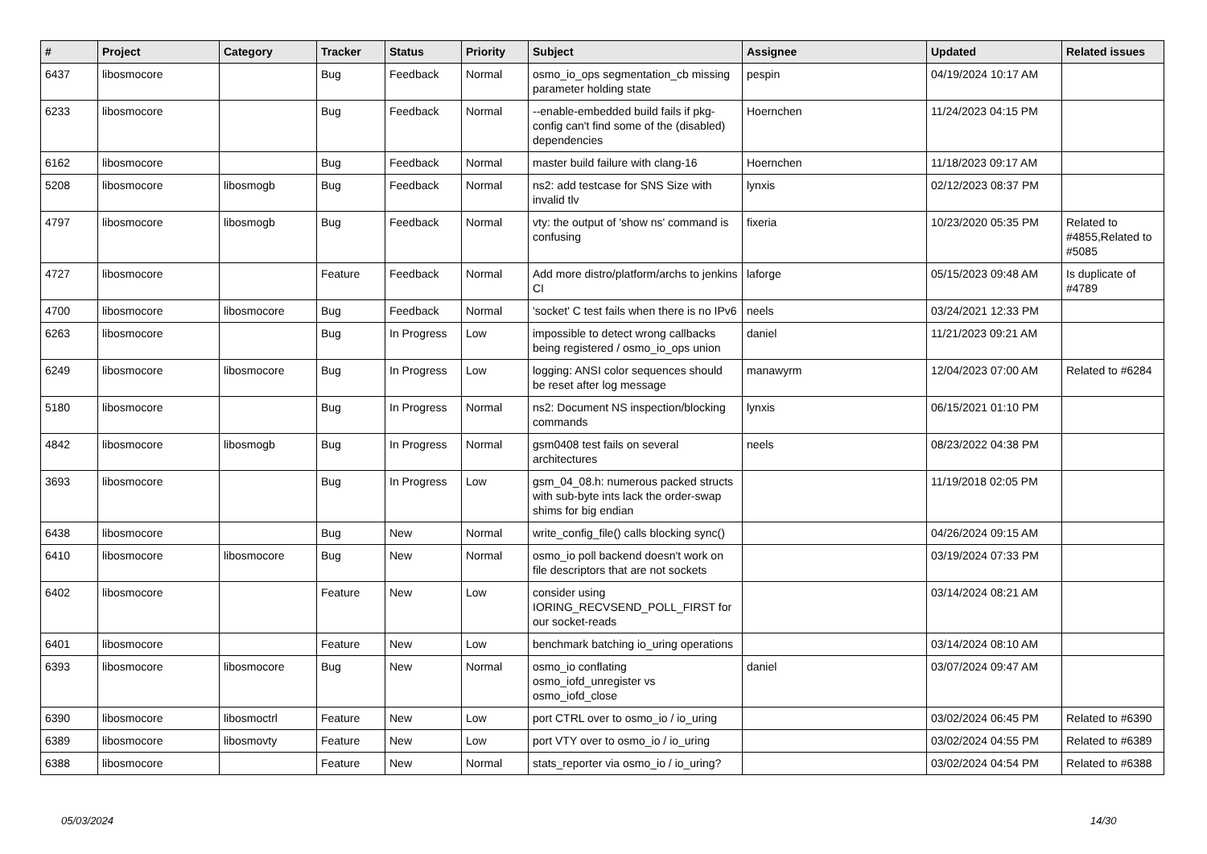| # | Project | Category | Tracker | Status | Priority | Subject | Assignee | Updated | Related issues |
| --- | --- | --- | --- | --- | --- | --- | --- | --- | --- |
| 6437 | libosmocore | | Bug | Feedback | Normal | osmo_io_ops segmentation_cb missing parameter holding state | pespin | 04/19/2024 10:17 AM | |
| 6233 | libosmocore | | Bug | Feedback | Normal | --enable-embedded build fails if pkg-config can't find some of the (disabled) dependencies | Hoernchen | 11/24/2023 04:15 PM | |
| 6162 | libosmocore | | Bug | Feedback | Normal | master build failure with clang-16 | Hoernchen | 11/18/2023 09:17 AM | |
| 5208 | libosmocore | libosmogb | Bug | Feedback | Normal | ns2: add testcase for SNS Size with invalid tlv | lynxis | 02/12/2023 08:37 PM | |
| 4797 | libosmocore | libosmogb | Bug | Feedback | Normal | vty: the output of 'show ns' command is confusing | fixeria | 10/23/2020 05:35 PM | Related to #4855,Related to #5085 |
| 4727 | libosmocore | | Feature | Feedback | Normal | Add more distro/platform/archs to jenkins CI | laforge | 05/15/2023 09:48 AM | Is duplicate of #4789 |
| 4700 | libosmocore | libosmocore | Bug | Feedback | Normal | 'socket' C test fails when there is no IPv6 | neels | 03/24/2021 12:33 PM | |
| 6263 | libosmocore | | Bug | In Progress | Low | impossible to detect wrong callbacks being registered / osmo_io_ops union | daniel | 11/21/2023 09:21 AM | |
| 6249 | libosmocore | libosmocore | Bug | In Progress | Low | logging: ANSI color sequences should be reset after log message | manawyrm | 12/04/2023 07:00 AM | Related to #6284 |
| 5180 | libosmocore | | Bug | In Progress | Normal | ns2: Document NS inspection/blocking commands | lynxis | 06/15/2021 01:10 PM | |
| 4842 | libosmocore | libosmogb | Bug | In Progress | Normal | gsm0408 test fails on several architectures | neels | 08/23/2022 04:38 PM | |
| 3693 | libosmocore | | Bug | In Progress | Low | gsm_04_08.h: numerous packed structs with sub-byte ints lack the order-swap shims for big endian | | 11/19/2018 02:05 PM | |
| 6438 | libosmocore | | Bug | New | Normal | write_config_file() calls blocking sync() | | 04/26/2024 09:15 AM | |
| 6410 | libosmocore | libosmocore | Bug | New | Normal | osmo_io poll backend doesn't work on file descriptors that are not sockets | | 03/19/2024 07:33 PM | |
| 6402 | libosmocore | | Feature | New | Low | consider using IORING_RECVSEND_POLL_FIRST for our socket-reads | | 03/14/2024 08:21 AM | |
| 6401 | libosmocore | | Feature | New | Low | benchmark batching io_uring operations | | 03/14/2024 08:10 AM | |
| 6393 | libosmocore | libosmocore | Bug | New | Normal | osmo_io conflating osmo_iofd_unregister vs osmo_iofd_close | daniel | 03/07/2024 09:47 AM | |
| 6390 | libosmocore | libosmoctrl | Feature | New | Low | port CTRL over to osmo_io / io_uring | | 03/02/2024 06:45 PM | Related to #6390 |
| 6389 | libosmocore | libosmovty | Feature | New | Low | port VTY over to osmo_io / io_uring | | 03/02/2024 04:55 PM | Related to #6389 |
| 6388 | libosmocore | | Feature | New | Normal | stats_reporter via osmo_io / io_uring? | | 03/02/2024 04:54 PM | Related to #6388 |
05/03/2024 14/30